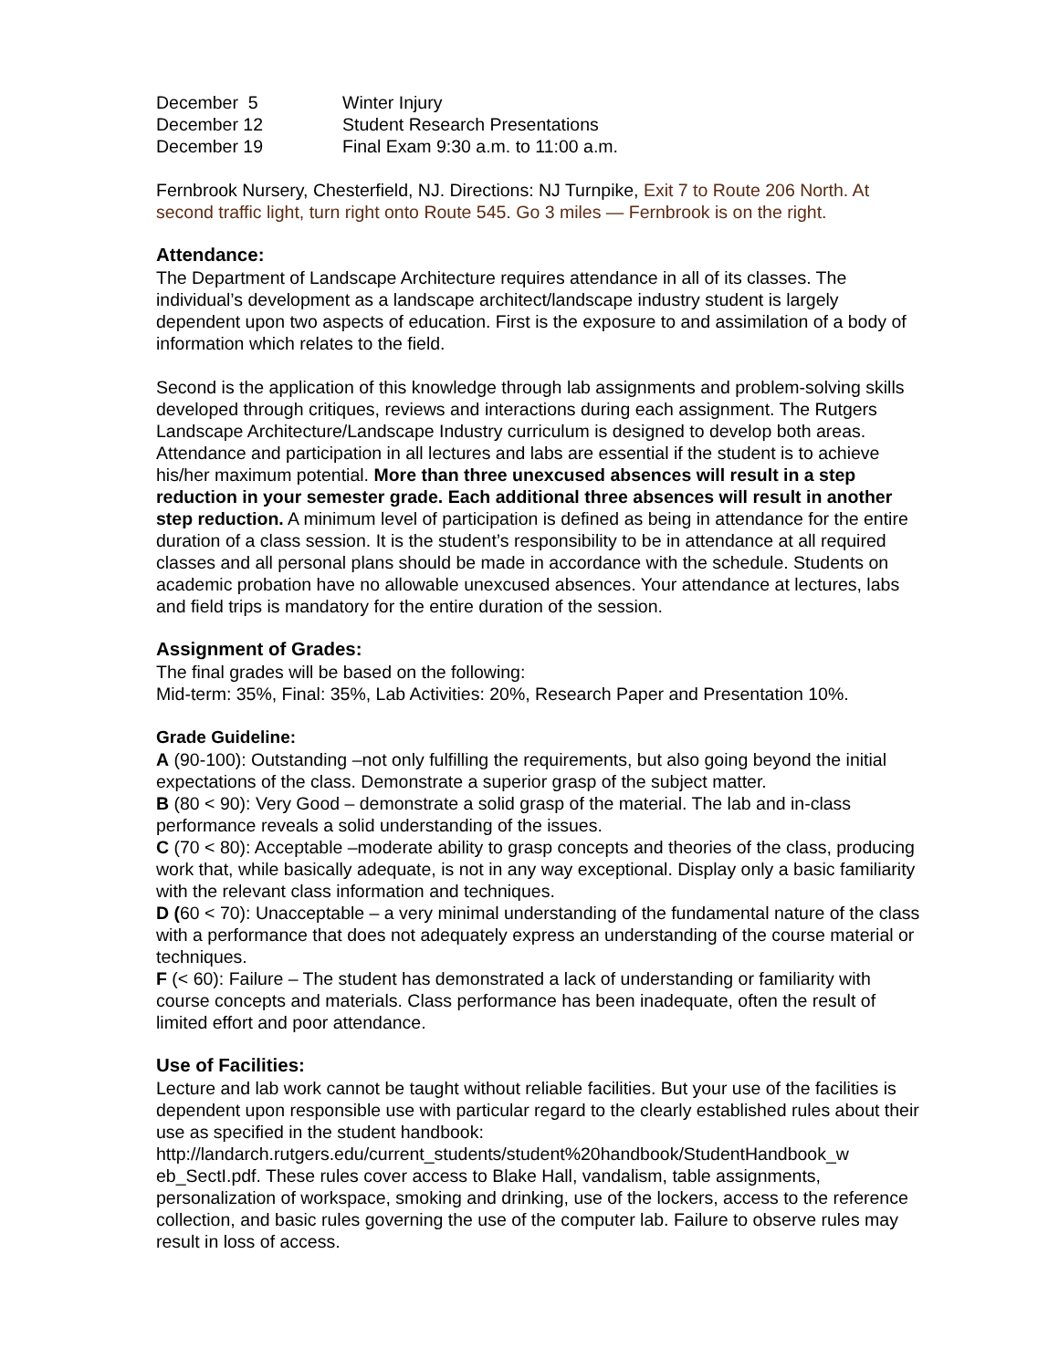| December 5 | Winter Injury |
| December 12 | Student Research Presentations |
| December 19 | Final Exam 9:30 a.m. to 11:00 a.m. |
Fernbrook Nursery, Chesterfield, NJ. Directions: NJ Turnpike, Exit 7 to Route 206 North. At second traffic light, turn right onto Route 545. Go 3 miles — Fernbrook is on the right.
Attendance:
The Department of Landscape Architecture requires attendance in all of its classes. The individual’s development as a landscape architect/landscape industry student is largely dependent upon two aspects of education. First is the exposure to and assimilation of a body of information which relates to the field.
Second is the application of this knowledge through lab assignments and problem-solving skills developed through critiques, reviews and interactions during each assignment. The Rutgers Landscape Architecture/Landscape Industry curriculum is designed to develop both areas. Attendance and participation in all lectures and labs are essential if the student is to achieve his/her maximum potential. More than three unexcused absences will result in a step reduction in your semester grade. Each additional three absences will result in another step reduction. A minimum level of participation is defined as being in attendance for the entire duration of a class session. It is the student’s responsibility to be in attendance at all required classes and all personal plans should be made in accordance with the schedule. Students on academic probation have no allowable unexcused absences. Your attendance at lectures, labs and field trips is mandatory for the entire duration of the session.
Assignment of Grades:
The final grades will be based on the following:
Mid-term: 35%, Final: 35%, Lab Activities: 20%, Research Paper and Presentation 10%.
Grade Guideline:
A (90-100): Outstanding –not only fulfilling the requirements, but also going beyond the initial expectations of the class. Demonstrate a superior grasp of the subject matter.
B (80 < 90): Very Good – demonstrate a solid grasp of the material. The lab and in-class performance reveals a solid understanding of the issues.
C (70 < 80): Acceptable –moderate ability to grasp concepts and theories of the class, producing work that, while basically adequate, is not in any way exceptional. Display only a basic familiarity with the relevant class information and techniques.
D (60 < 70): Unacceptable – a very minimal understanding of the fundamental nature of the class with a performance that does not adequately express an understanding of the course material or techniques.
F (< 60): Failure – The student has demonstrated a lack of understanding or familiarity with course concepts and materials. Class performance has been inadequate, often the result of limited effort and poor attendance.
Use of Facilities:
Lecture and lab work cannot be taught without reliable facilities. But your use of the facilities is dependent upon responsible use with particular regard to the clearly established rules about their use as specified in the student handbook: http://landarch.rutgers.edu/current_students/student%20handbook/StudentHandbook_w eb_SectI.pdf. These rules cover access to Blake Hall, vandalism, table assignments, personalization of workspace, smoking and drinking, use of the lockers, access to the reference collection, and basic rules governing the use of the computer lab. Failure to observe rules may result in loss of access.